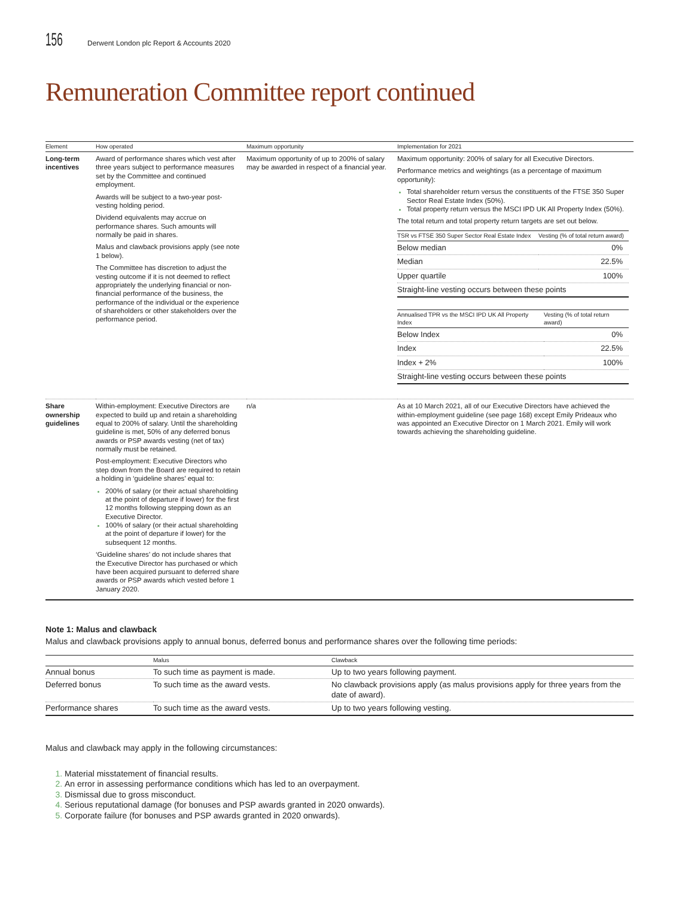156 Derwent London plc Report & Accounts 2020
Remuneration Committee report continued
| Element | How operated | Maximum opportunity | Implementation for 2021 |
| --- | --- | --- | --- |
| Long-term incentives | Award of performance shares which vest after three years subject to performance measures set by the Committee and continued employment. Awards will be subject to a two-year post-vesting holding period. Dividend equivalents may accrue on performance shares. Such amounts will normally be paid in shares. Malus and clawback provisions apply (see note 1 below). The Committee has discretion to adjust the vesting outcome if it is not deemed to reflect appropriately the underlying financial or non-financial performance of the business, the performance of the individual or the experience of shareholders or other stakeholders over the performance period. | Maximum opportunity of up to 200% of salary may be awarded in respect of a financial year. | Maximum opportunity: 200% of salary for all Executive Directors. Performance metrics and weightings (as a percentage of maximum opportunity): Total shareholder return versus the constituents of the FTSE 350 Super Sector Real Estate Index (50%). Total property return versus the MSCI IPD UK All Property Index (50%). The total return and total property return targets are set out below. / TSR vs FTSE 350 Super Sector Real Estate Index / Vesting (% of total return award) / / --- / --- / / Below median / 0% / / Median / 22.5% / / Upper quartile / 100% / / Straight-line vesting occurs between these points / / / Annualised TPR vs the MSCI IPD UK All Property Index / Vesting (% of total return award) / / --- / --- / / Below Index / 0% / / Index / 22.5% / / Index + 2% / 100% / / Straight-line vesting occurs between these points / / |
| Share ownership guidelines | Within-employment: Executive Directors are expected to build up and retain a shareholding equal to 200% of salary. Until the shareholding guideline is met, 50% of any deferred bonus awards or PSP awards vesting (net of tax) normally must be retained. Post-employment: Executive Directors who step down from the Board are required to retain a holding in ‘guideline shares’ equal to: 200% of salary (or their actual shareholding at the point of departure if lower) for the first 12 months following stepping down as an Executive Director. 100% of salary (or their actual shareholding at the point of departure if lower) for the subsequent 12 months. ‘Guideline shares’ do not include shares that the Executive Director has purchased or which have been acquired pursuant to deferred share awards or PSP awards which vested before 1 January 2020. | n/a | As at 10 March 2021, all of our Executive Directors have achieved the within-employment guideline (see page 168) except Emily Prideaux who was appointed an Executive Director on 1 March 2021. Emily will work towards achieving the shareholding guideline. |
Note 1: Malus and clawback
Malus and clawback provisions apply to annual bonus, deferred bonus and performance shares over the following time periods:
| | Malus | Clawback |
| --- | --- | --- |
| Annual bonus | To such time as payment is made. | Up to two years following payment. |
| Deferred bonus | To such time as the award vests. | No clawback provisions apply (as malus provisions apply for three years from the date of award). |
| Performance shares | To such time as the award vests. | Up to two years following vesting. |
Malus and clawback may apply in the following circumstances:
Material misstatement of financial results.
An error in assessing performance conditions which has led to an overpayment.
Dismissal due to gross misconduct.
Serious reputational damage (for bonuses and PSP awards granted in 2020 onwards).
Corporate failure (for bonuses and PSP awards granted in 2020 onwards).